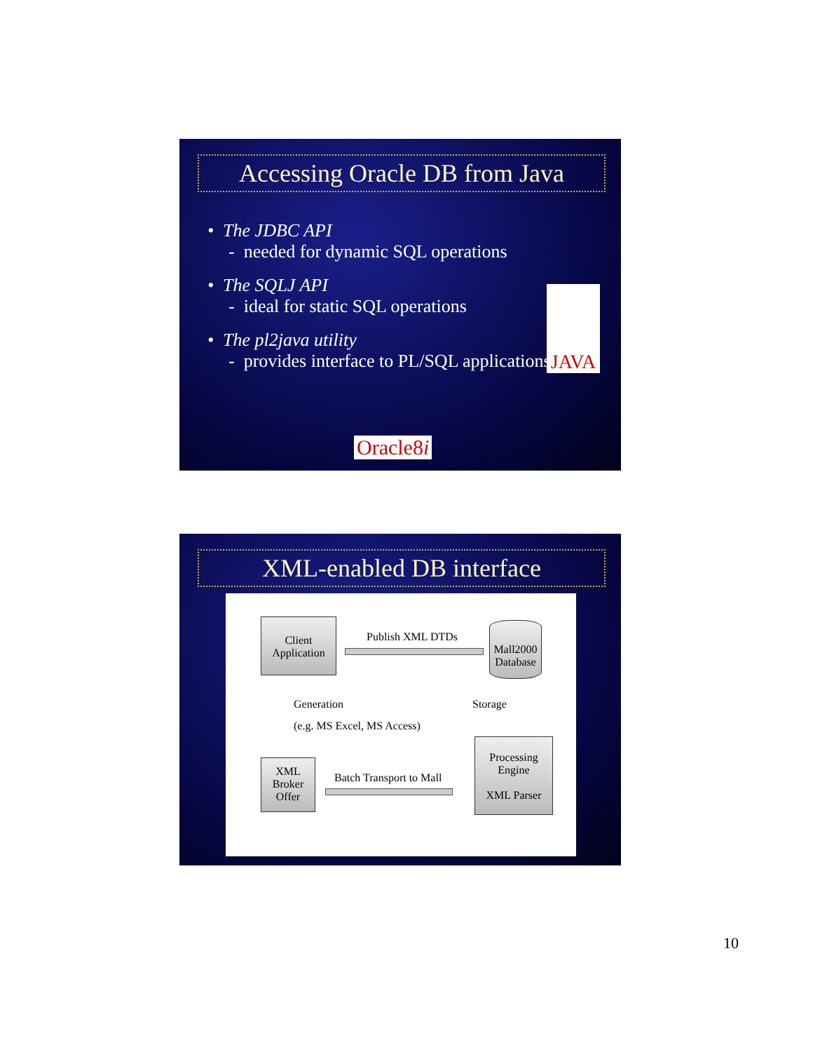Accessing Oracle DB from Java
• The JDBC API
- needed for dynamic SQL operations
• The SQLJ API
- ideal for static SQL operations
• The pl2java utility
- provides interface to PL/SQL applications
JAVA
Oracle8i
XML-enabled DB interface
Client Application
Publish XML DTDs
Mall2000 Database
Generation
(e.g. MS Excel, MS Access)
Storage
XML Broker Offer
Batch Transport to Mall
Processing Engine
XML Parser
10